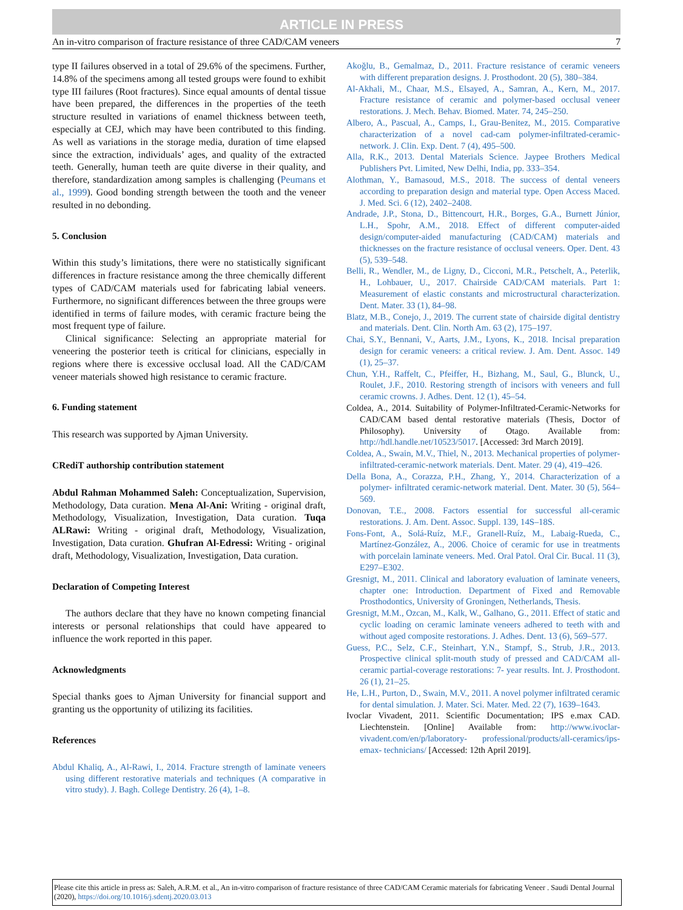ARTICLE IN PRESS
An in-vitro comparison of fracture resistance of three CAD/CAM veneers 7
type II failures observed in a total of 29.6% of the specimens. Further, 14.8% of the specimens among all tested groups were found to exhibit type III failures (Root fractures). Since equal amounts of dental tissue have been prepared, the differences in the properties of the teeth structure resulted in variations of enamel thickness between teeth, especially at CEJ, which may have been contributed to this finding. As well as variations in the storage media, duration of time elapsed since the extraction, individuals’ ages, and quality of the extracted teeth. Generally, human teeth are quite diverse in their quality, and therefore, standardization among samples is challenging (Peumans et al., 1999). Good bonding strength between the tooth and the veneer resulted in no debonding.
5. Conclusion
Within this study’s limitations, there were no statistically significant differences in fracture resistance among the three chemically different types of CAD/CAM materials used for fabricating labial veneers. Furthermore, no significant differences between the three groups were identified in terms of failure modes, with ceramic fracture being the most frequent type of failure.
Clinical significance: Selecting an appropriate material for veneering the posterior teeth is critical for clinicians, especially in regions where there is excessive occlusal load. All the CAD/CAM veneer materials showed high resistance to ceramic fracture.
6. Funding statement
This research was supported by Ajman University.
CRediT authorship contribution statement
Abdul Rahman Mohammed Saleh: Conceptualization, Supervision, Methodology, Data curation. Mena Al-Ani: Writing - original draft, Methodology, Visualization, Investigation, Data curation. Tuqa ALRawi: Writing - original draft, Methodology, Visualization, Investigation, Data curation. Ghufran Al-Edressi: Writing - original draft, Methodology, Visualization, Investigation, Data curation.
Declaration of Competing Interest
The authors declare that they have no known competing financial interests or personal relationships that could have appeared to influence the work reported in this paper.
Acknowledgments
Special thanks goes to Ajman University for financial support and granting us the opportunity of utilizing its facilities.
References
Abdul Khaliq, A., Al-Rawi, I., 2014. Fracture strength of laminate veneers using different restorative materials and techniques (A comparative in vitro study). J. Bagh. College Dentistry. 26 (4), 1–8.
Akoğlu, B., Gemalmaz, D., 2011. Fracture resistance of ceramic veneers with different preparation designs. J. Prosthodont. 20 (5), 380–384.
Al-Akhali, M., Chaar, M.S., Elsayed, A., Samran, A., Kern, M., 2017. Fracture resistance of ceramic and polymer-based occlusal veneer restorations. J. Mech. Behav. Biomed. Mater. 74, 245–250.
Albero, A., Pascual, A., Camps, I., Grau-Benitez, M., 2015. Comparative characterization of a novel cad-cam polymer-infiltrated-ceramic-network. J. Clin. Exp. Dent. 7 (4), 495–500.
Alla, R.K., 2013. Dental Materials Science. Jaypee Brothers Medical Publishers Pvt. Limited, New Delhi, India, pp. 333–354.
Alothman, Y., Bamasoud, M.S., 2018. The success of dental veneers according to preparation design and material type. Open Access Maced. J. Med. Sci. 6 (12), 2402–2408.
Andrade, J.P., Stona, D., Bittencourt, H.R., Borges, G.A., Burnett Júnior, L.H., Spohr, A.M., 2018. Effect of different computer-aided design/computer-aided manufacturing (CAD/CAM) materials and thicknesses on the fracture resistance of occlusal veneers. Oper. Dent. 43 (5), 539–548.
Belli, R., Wendler, M., de Ligny, D., Cicconi, M.R., Petschelt, A., Peterlik, H., Lohbauer, U., 2017. Chairside CAD/CAM materials. Part 1: Measurement of elastic constants and microstructural characterization. Dent. Mater. 33 (1), 84–98.
Blatz, M.B., Conejo, J., 2019. The current state of chairside digital dentistry and materials. Dent. Clin. North Am. 63 (2), 175–197.
Chai, S.Y., Bennani, V., Aarts, J.M., Lyons, K., 2018. Incisal preparation design for ceramic veneers: a critical review. J. Am. Dent. Assoc. 149 (1), 25–37.
Chun, Y.H., Raffelt, C., Pfeiffer, H., Bizhang, M., Saul, G., Blunck, U., Roulet, J.F., 2010. Restoring strength of incisors with veneers and full ceramic crowns. J. Adhes. Dent. 12 (1), 45–54.
Coldea, A., 2014. Suitability of Polymer-Infiltrated-Ceramic-Networks for CAD/CAM based dental restorative materials (Thesis, Doctor of Philosophy). University of Otago. Available from: http://hdl.handle.net/10523/5017. [Accessed: 3rd March 2019].
Coldea, A., Swain, M.V., Thiel, N., 2013. Mechanical properties of polymer- infiltrated-ceramic-network materials. Dent. Mater. 29 (4), 419–426.
Della Bona, A., Corazza, P.H., Zhang, Y., 2014. Characterization of a polymer- infiltrated ceramic-network material. Dent. Mater. 30 (5), 564–569.
Donovan, T.E., 2008. Factors essential for successful all-ceramic restorations. J. Am. Dent. Assoc. Suppl. 139, 14S–18S.
Fons-Font, A., Solá-Ruíz, M.F., Granell-Ruíz, M., Labaig-Rueda, C., Martínez-González, A., 2006. Choice of ceramic for use in treatments with porcelain laminate veneers. Med. Oral Patol. Oral Cir. Bucal. 11 (3), E297–E302.
Gresnigt, M., 2011. Clinical and laboratory evaluation of laminate veneers, chapter one: Introduction. Department of Fixed and Removable Prosthodontics, University of Groningen, Netherlands, Thesis.
Gresnigt, M.M., Ozcan, M., Kalk, W., Galhano, G., 2011. Effect of static and cyclic loading on ceramic laminate veneers adhered to teeth with and without aged composite restorations. J. Adhes. Dent. 13 (6), 569–577.
Guess, P.C., Selz, C.F., Steinhart, Y.N., Stampf, S., Strub, J.R., 2013. Prospective clinical split-mouth study of pressed and CAD/CAM all-ceramic partial-coverage restorations: 7- year results. Int. J. Prosthodont. 26 (1), 21–25.
He, L.H., Purton, D., Swain, M.V., 2011. A novel polymer infiltrated ceramic for dental simulation. J. Mater. Sci. Mater. Med. 22 (7), 1639–1643.
Ivoclar Vivadent, 2011. Scientific Documentation; IPS e.max CAD. Liechtenstein. [Online] Available from: http://www.ivoclar-vivadent.com/en/p/laboratory- professional/products/all-ceramics/ips-emax- technicians/ [Accessed: 12th April 2019].
Please cite this article in press as: Saleh, A.R.M. et al., An in-vitro comparison of fracture resistance of three CAD/CAM Ceramic materials for fabricating Veneer . Saudi Dental Journal (2020), https://doi.org/10.1016/j.sdentj.2020.03.013